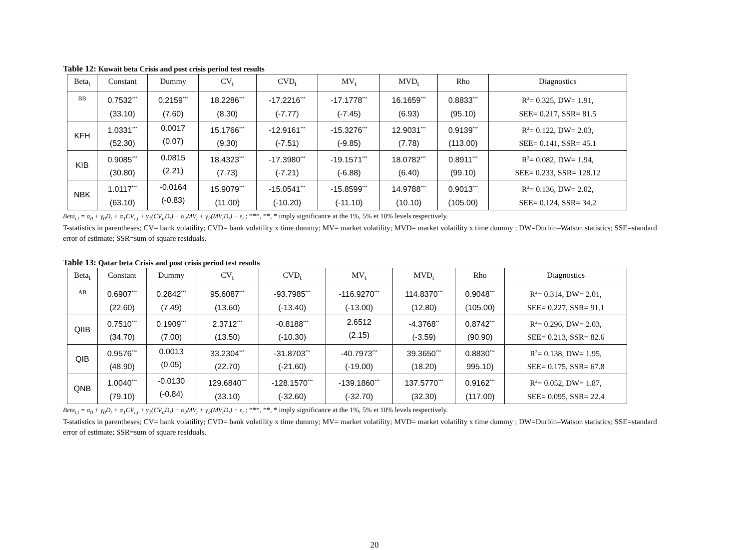Table 12: Kuwait beta Crisis and post crisis period test results
| Beta<sub>t</sub> | Constant | Dummy | CV<sub>t</sub> | CVD<sub>t</sub> | MV<sub>t</sub> | MVD<sub>t</sub> | Rho | Diagnostics |
| --- | --- | --- | --- | --- | --- | --- | --- | --- |
| BB | 0.7532<sup>***</sup> (33.10) | 0.2159<sup>***</sup> (7.60) | 18.2286<sup>***</sup> (8.30) | -17.2216<sup>***</sup> (-7.77) | -17.1778<sup>***</sup> (-7.45) | 16.1659<sup>***</sup> (6.93) | 0.8833<sup>***</sup> (95.10) | R<sup>2</sup>= 0.325, DW= 1.91, SEE= 0.217, SSR= 81.5 |
| KFH | 1.0331<sup>***</sup> (52.30) | 0.0017 (0.07) | 15.1766<sup>***</sup> (9.30) | -12.9161<sup>***</sup> (-7.51) | -15.3276<sup>***</sup> (-9.85) | 12.9031<sup>***</sup> (7.78) | 0.9139<sup>***</sup> (113.00) | R<sup>2</sup>= 0.122, DW= 2.03, SEE= 0.141, SSR= 45.1 |
| KIB | 0.9085<sup>***</sup> (30.80) | 0.0815 (2.21) | 18.4323<sup>***</sup> (7.73) | -17.3980<sup>***</sup> (-7.21) | -19.1571<sup>***</sup> (-6.88) | 18.0782<sup>***</sup> (6.40) | 0.8911<sup>***</sup> (99.10) | R<sup>2</sup>= 0.082, DW= 1.94, SEE= 0.233, SSR= 128.12 |
| NBK | 1.0117<sup>***</sup> (63.10) | -0.0164 (-0.83) | 15.9079<sup>***</sup> (11.00) | -15.0541<sup>***</sup> (-10.20) | -15.8599<sup>***</sup> (-11.10) | 14.9788<sup>***</sup> (10.10) | 0.9013<sup>***</sup> (105.00) | R<sup>2</sup>= 0.136, DW= 2.02, SEE= 0.124, SSR= 34.2 |
Beta<sub>i,t</sub> = α<sub>0</sub> + γ<sub>0</sub>D<sub>t</sub> + α<sub>1</sub>CV<sub>i,t</sub> + γ<sub>1</sub>(CV<sub>it</sub>D<sub>t</sub>) + α<sub>2</sub>MV<sub>t</sub> + γ<sub>2</sub>(MV<sub>t</sub>D<sub>t</sub>) + ε<sub>t</sub> ; ***, **, * imply significance at the 1%, 5% et 10% levels respectively.
T-statistics in parentheses; CV= bank volatility; CVD= bank volatility x time dummy; MV= market volatility; MVD= market volatility x time dummy ; DW=Durbin–Watson statistics; SSE=standard error of estimate; SSR=sum of square residuals.
Table 13: Qatar beta Crisis and post crisis period test results
| Beta<sub>t</sub> | Constant | Dummy | CV<sub>t</sub> | CVD<sub>t</sub> | MV<sub>t</sub> | MVD<sub>t</sub> | Rho | Diagnostics |
| --- | --- | --- | --- | --- | --- | --- | --- | --- |
| AB | 0.6907<sup>***</sup> (22.60) | 0.2842<sup>***</sup> (7.49) | 95.6087<sup>***</sup> (13.60) | -93.7985<sup>***</sup> (-13.40) | -116.9270<sup>***</sup> (-13.00) | 114.8370<sup>***</sup> (12.80) | 0.9048<sup>***</sup> (105.00) | R<sup>2</sup>= 0.314, DW= 2.01, SEE= 0.227, SSR= 91.1 |
| QIIB | 0.7510<sup>***</sup> (34.70) | 0.1909<sup>***</sup> (7.00) | 2.3712<sup>***</sup> (13.50) | -0.8188<sup>***</sup> (-10.30) | 2.6512 (2.15) | -4.3768<sup>**</sup> (-3.59) | 0.8742<sup>***</sup> (90.90) | R<sup>2</sup>= 0.296, DW= 2.03, SEE= 0.213, SSR= 82.6 |
| QIB | 0.9576<sup>***</sup> (48.90) | 0.0013 (0.05) | 33.2304<sup>***</sup> (22.70) | -31.8703<sup>***</sup> (-21.60) | -40.7973<sup>***</sup> (-19.00) | 39.3650<sup>***</sup> (18.20) | 0.8830<sup>***</sup> 995.10) | R<sup>2</sup>= 0.138, DW= 1.95, SEE= 0.175, SSR= 67.8 |
| QNB | 1.0040<sup>***</sup> (79.10) | -0.0130 (-0.84) | 129.6840<sup>***</sup> (33.10) | -128.1570<sup>***</sup> (-32.60) | -139.1860<sup>***</sup> (-32.70) | 137.5770<sup>***</sup> (32.30) | 0.9162<sup>***</sup> (117.00) | R<sup>2</sup>= 0.052, DW= 1.87, SEE= 0.095, SSR= 22.4 |
Beta<sub>i,t</sub> = α<sub>0</sub> + γ<sub>0</sub>D<sub>t</sub> + α<sub>1</sub>CV<sub>i,t</sub> + γ<sub>1</sub>(CV<sub>it</sub>D<sub>t</sub>) + α<sub>2</sub>MV<sub>t</sub> + γ<sub>2</sub>(MV<sub>t</sub>D<sub>t</sub>) + ε<sub>t</sub> ; ***, **, * imply significance at the 1%, 5% et 10% levels respectively.
T-statistics in parentheses; CV= bank volatility; CVD= bank volatility x time dummy; MV= market volatility; MVD= market volatility x time dummy ; DW=Durbin–Watson statistics; SSE=standard error of estimate; SSR=sum of square residuals.
20